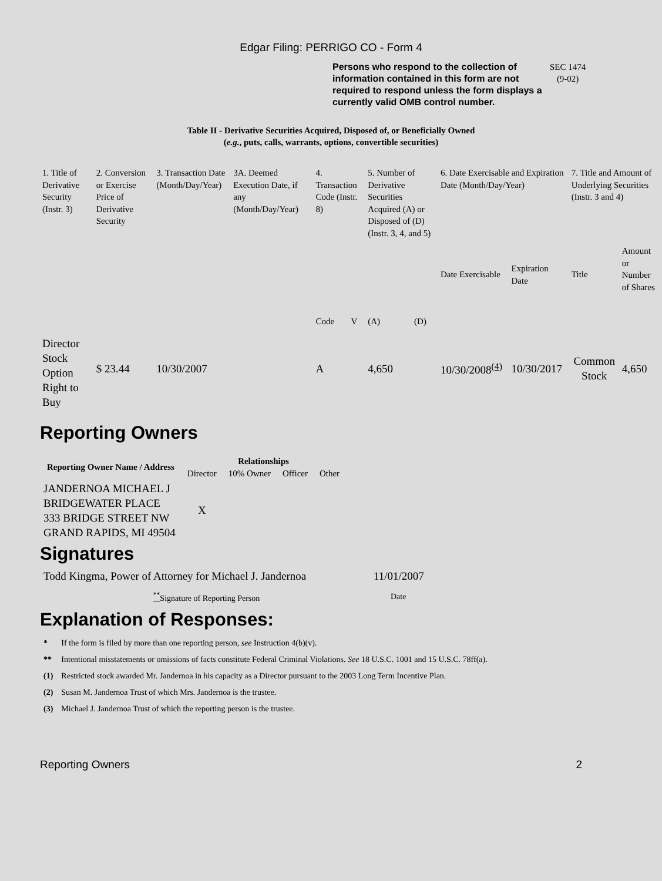Edgar Filing: PERRIGO CO - Form 4
Persons who respond to the collection of information contained in this form are not required to respond unless the form displays a currently valid OMB control number.
SEC 1474
(9-02)
Table II - Derivative Securities Acquired, Disposed of, or Beneficially Owned
(e.g., puts, calls, warrants, options, convertible securities)
| 1. Title of Derivative Security (Instr. 3) | 2. Conversion or Exercise Price of Derivative Security | 3. Transaction Date (Month/Day/Year) | 3A. Deemed Execution Date, if any (Month/Day/Year) | 4. Transaction Code (Instr. 8) | | 5. Number of Derivative Securities Acquired (A) or Disposed of (D) (Instr. 3, 4, and 5) | | 6. Date Exercisable and Expiration Date (Month/Day/Year) | | 7. Title and Amount of Underlying Securities (Instr. 3 and 4) | |
| | | | | Code | V | (A) | (D) | Date Exercisable | Expiration Date | Title | Amount or Number of Shares |
| Director Stock Option Right to Buy | $ 23.44 | 10/30/2007 | | A | | 4,650 | | 10/30/2008<sup>(4)</sup> | 10/30/2017 | Common Stock | 4,650 |
Reporting Owners
| Reporting Owner Name / Address | Relationships | | | |
| --- | --- | --- | --- | --- |
| | Director | 10% Owner | Officer | Other |
| JANDERNOA MICHAEL J BRIDGEWATER PLACE 333 BRIDGE STREET NW GRAND RAPIDS, MI 49504 | X | | | |
Signatures
| Todd Kingma, Power of Attorney for Michael J. Jandernoa | 11/01/2007 |
| <sup>**</sup> Signature of Reporting Person | Date |
Explanation of Responses:
| * | If the form is filed by more than one reporting person, see Instruction 4(b)(v). |
| ** | Intentional misstatements or omissions of facts constitute Federal Criminal Violations. See 18 U.S.C. 1001 and 15 U.S.C. 78ff(a). |
| (1) | Restricted stock awarded Mr. Jandernoa in his capacity as a Director pursuant to the 2003 Long Term Incentive Plan. |
| (2) | Susan M. Jandernoa Trust of which Mrs. Jandernoa is the trustee. |
| (3) | Michael J. Jandernoa Trust of which the reporting person is the trustee. |
Reporting Owners 2